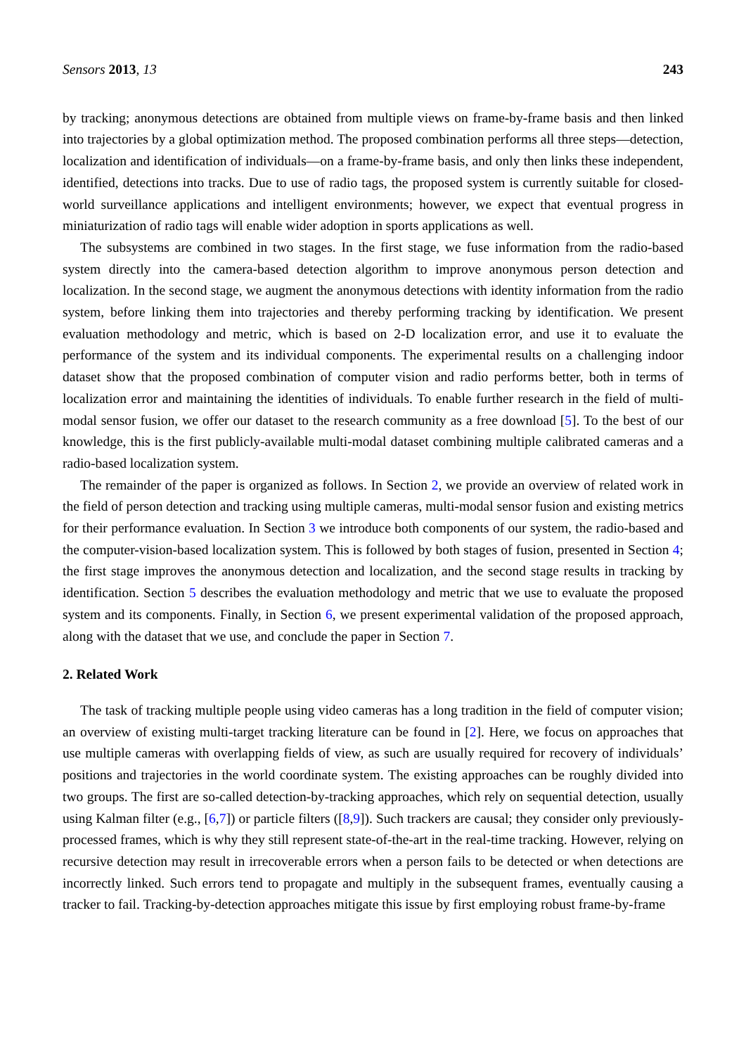Sensors 2013, 13 243
by tracking; anonymous detections are obtained from multiple views on frame-by-frame basis and then linked into trajectories by a global optimization method. The proposed combination performs all three steps—detection, localization and identification of individuals—on a frame-by-frame basis, and only then links these independent, identified, detections into tracks. Due to use of radio tags, the proposed system is currently suitable for closed-world surveillance applications and intelligent environments; however, we expect that eventual progress in miniaturization of radio tags will enable wider adoption in sports applications as well.
The subsystems are combined in two stages. In the first stage, we fuse information from the radio-based system directly into the camera-based detection algorithm to improve anonymous person detection and localization. In the second stage, we augment the anonymous detections with identity information from the radio system, before linking them into trajectories and thereby performing tracking by identification. We present evaluation methodology and metric, which is based on 2-D localization error, and use it to evaluate the performance of the system and its individual components. The experimental results on a challenging indoor dataset show that the proposed combination of computer vision and radio performs better, both in terms of localization error and maintaining the identities of individuals. To enable further research in the field of multi-modal sensor fusion, we offer our dataset to the research community as a free download [5]. To the best of our knowledge, this is the first publicly-available multi-modal dataset combining multiple calibrated cameras and a radio-based localization system.
The remainder of the paper is organized as follows. In Section 2, we provide an overview of related work in the field of person detection and tracking using multiple cameras, multi-modal sensor fusion and existing metrics for their performance evaluation. In Section 3 we introduce both components of our system, the radio-based and the computer-vision-based localization system. This is followed by both stages of fusion, presented in Section 4; the first stage improves the anonymous detection and localization, and the second stage results in tracking by identification. Section 5 describes the evaluation methodology and metric that we use to evaluate the proposed system and its components. Finally, in Section 6, we present experimental validation of the proposed approach, along with the dataset that we use, and conclude the paper in Section 7.
2. Related Work
The task of tracking multiple people using video cameras has a long tradition in the field of computer vision; an overview of existing multi-target tracking literature can be found in [2]. Here, we focus on approaches that use multiple cameras with overlapping fields of view, as such are usually required for recovery of individuals’ positions and trajectories in the world coordinate system. The existing approaches can be roughly divided into two groups. The first are so-called detection-by-tracking approaches, which rely on sequential detection, usually using Kalman filter (e.g., [6,7]) or particle filters ([8,9]). Such trackers are causal; they consider only previously-processed frames, which is why they still represent state-of-the-art in the real-time tracking. However, relying on recursive detection may result in irrecoverable errors when a person fails to be detected or when detections are incorrectly linked. Such errors tend to propagate and multiply in the subsequent frames, eventually causing a tracker to fail. Tracking-by-detection approaches mitigate this issue by first employing robust frame-by-frame